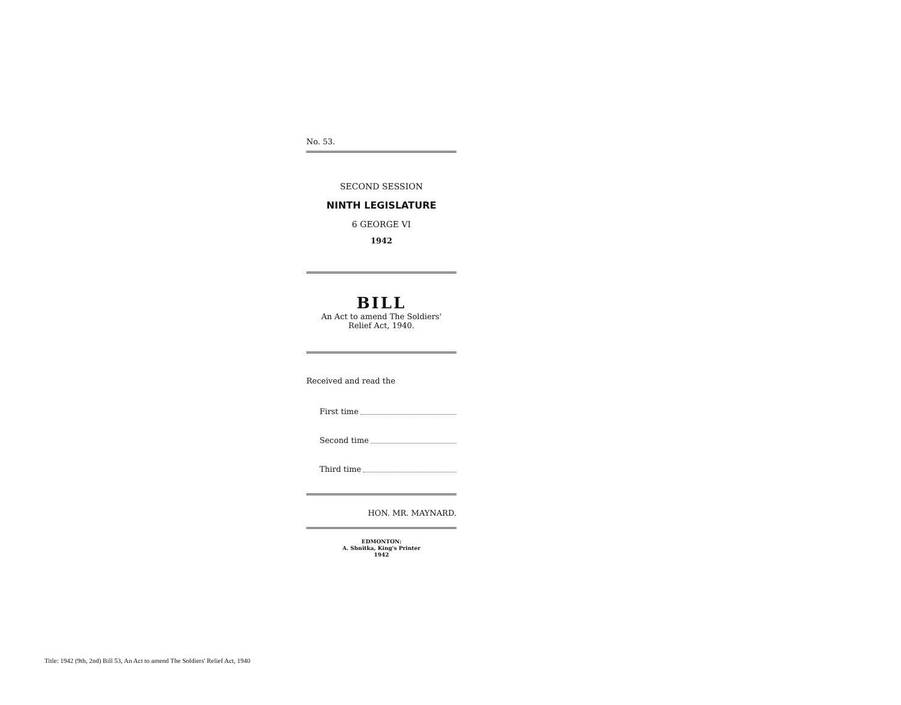No. 53.
SECOND SESSION
NINTH LEGISLATURE
6 GEORGE VI
1942
BILL
An Act to amend The Soldiers'
Relief Act, 1940.
Received and read the
First time
Second time
Third time
HON. MR. MAYNARD.
EDMONTON:
A. Shnitka, King's Printer
1942
Title: 1942 (9th, 2nd) Bill 53, An Act to amend The Soldiers' Relief Act, 1940